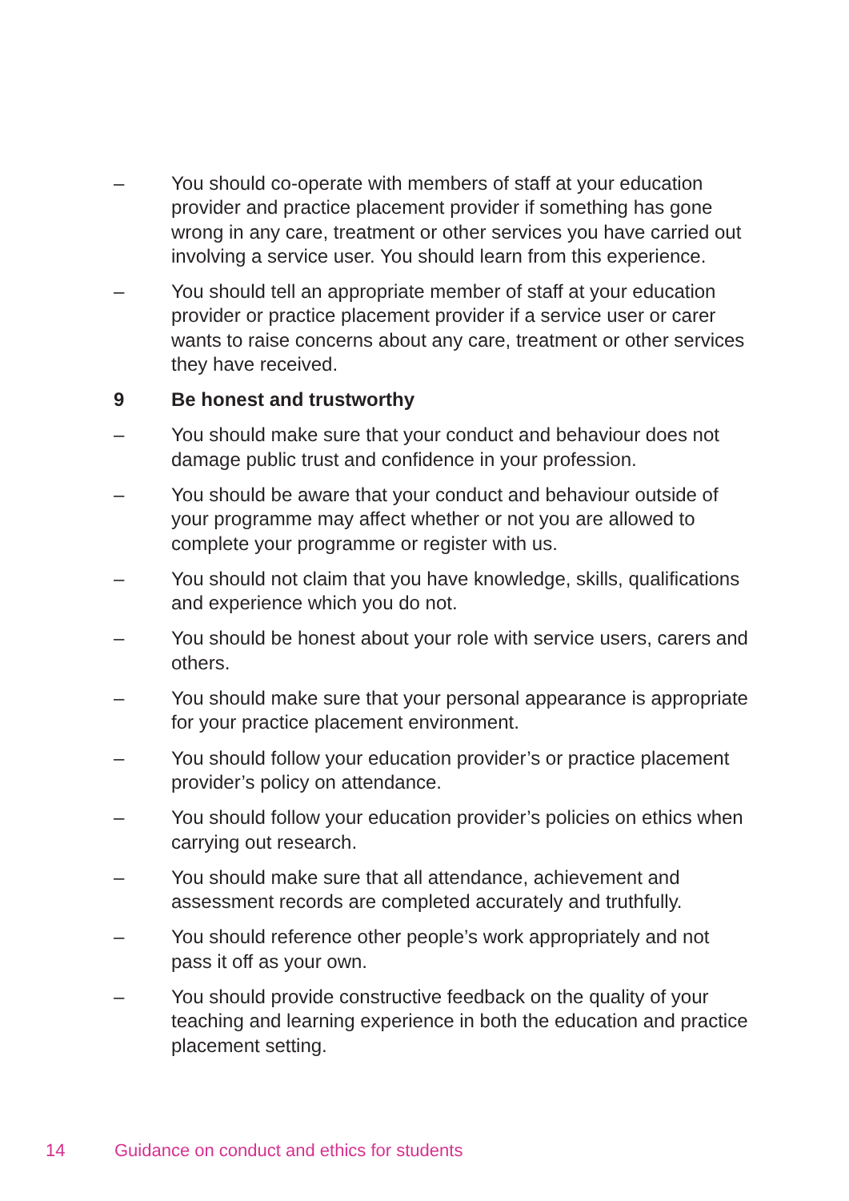– You should co-operate with members of staff at your education provider and practice placement provider if something has gone wrong in any care, treatment or other services you have carried out involving a service user. You should learn from this experience.
– You should tell an appropriate member of staff at your education provider or practice placement provider if a service user or carer wants to raise concerns about any care, treatment or other services they have received.
9 Be honest and trustworthy
– You should make sure that your conduct and behaviour does not damage public trust and confidence in your profession.
– You should be aware that your conduct and behaviour outside of your programme may affect whether or not you are allowed to complete your programme or register with us.
– You should not claim that you have knowledge, skills, qualifications and experience which you do not.
– You should be honest about your role with service users, carers and others.
– You should make sure that your personal appearance is appropriate for your practice placement environment.
– You should follow your education provider’s or practice placement provider’s policy on attendance.
– You should follow your education provider’s policies on ethics when carrying out research.
– You should make sure that all attendance, achievement and assessment records are completed accurately and truthfully.
– You should reference other people’s work appropriately and not pass it off as your own.
– You should provide constructive feedback on the quality of your teaching and learning experience in both the education and practice placement setting.
14 Guidance on conduct and ethics for students